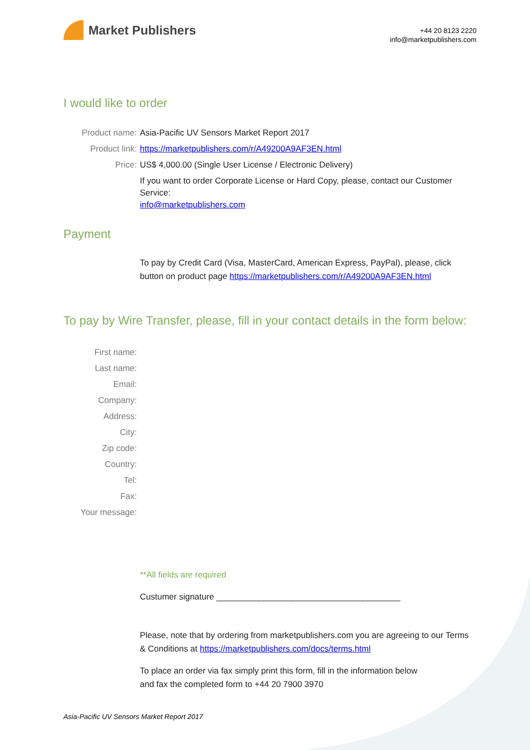Market Publishers
+44 20 8123 2220
info@marketpublishers.com
I would like to order
| Product name: | Asia-Pacific UV Sensors Market Report 2017 |
| Product link: | https://marketpublishers.com/r/A49200A9AF3EN.html |
| Price: | US$ 4,000.00 (Single User License / Electronic Delivery) |
| | If you want to order Corporate License or Hard Copy, please, contact our Customer Service: info@marketpublishers.com |
Payment
To pay by Credit Card (Visa, MasterCard, American Express, PayPal), please, click button on product page https://marketpublishers.com/r/A49200A9AF3EN.html
To pay by Wire Transfer, please, fill in your contact details in the form below:
| First name: | |
| Last name: | |
| Email: | |
| Company: | |
| Address: | |
| City: | |
| Zip code: | |
| Country: | |
| Tel: | |
| Fax: | |
| Your message: | |
**All fields are required
Custumer signature _______________________________________
Please, note that by ordering from marketpublishers.com you are agreeing to our Terms & Conditions at https://marketpublishers.com/docs/terms.html
To place an order via fax simply print this form, fill in the information below
and fax the completed form to +44 20 7900 3970
Asia-Pacific UV Sensors Market Report 2017